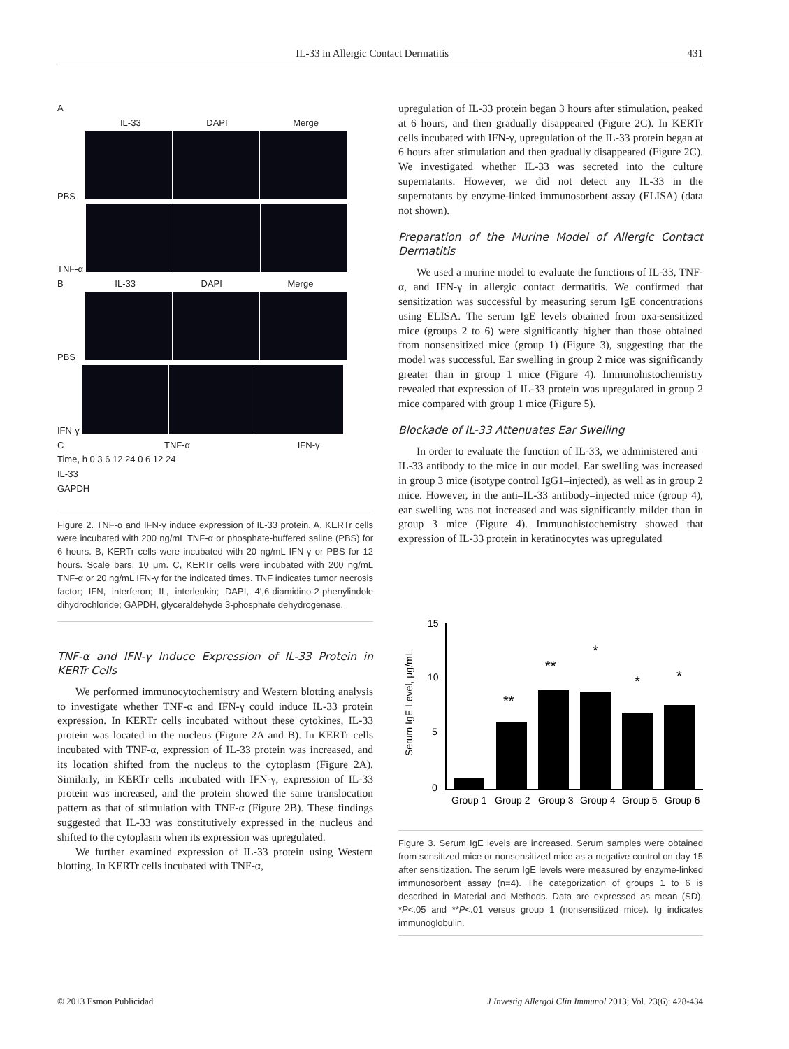IL-33 in Allergic Contact Dermatitis 431
A
IL-33 DAPI Merge
PBS
TNF-α
B IL-33 DAPI Merge
PBS
IFN-γ
C TNF-α IFN-γ
Time, h 0 3 6 12 24 0 6 12 24
IL-33
GAPDH
Figure 2. TNF-α and IFN-γ induce expression of IL-33 protein. A, KERTr cells were incubated with 200 ng/mL TNF-α or phosphate-buffered saline (PBS) for 6 hours. B, KERTr cells were incubated with 20 ng/mL IFN-γ or PBS for 12 hours. Scale bars, 10 μm. C, KERTr cells were incubated with 200 ng/mL TNF-α or 20 ng/mL IFN-γ for the indicated times. TNF indicates tumor necrosis factor; IFN, interferon; IL, interleukin; DAPI, 4′,6-diamidino-2-phenylindole dihydrochloride; GAPDH, glyceraldehyde 3-phosphate dehydrogenase.
TNF-α and IFN-γ Induce Expression of IL-33 Protein in KERTr Cells
We performed immunocytochemistry and Western blotting analysis to investigate whether TNF-α and IFN-γ could induce IL-33 protein expression. In KERTr cells incubated without these cytokines, IL-33 protein was located in the nucleus (Figure 2A and B). In KERTr cells incubated with TNF-α, expression of IL-33 protein was increased, and its location shifted from the nucleus to the cytoplasm (Figure 2A). Similarly, in KERTr cells incubated with IFN-γ, expression of IL-33 protein was increased, and the protein showed the same translocation pattern as that of stimulation with TNF-α (Figure 2B). These findings suggested that IL-33 was constitutively expressed in the nucleus and shifted to the cytoplasm when its expression was upregulated.
We further examined expression of IL-33 protein using Western blotting. In KERTr cells incubated with TNF-α,
upregulation of IL-33 protein began 3 hours after stimulation, peaked at 6 hours, and then gradually disappeared (Figure 2C). In KERTr cells incubated with IFN-γ, upregulation of the IL-33 protein began at 6 hours after stimulation and then gradually disappeared (Figure 2C). We investigated whether IL-33 was secreted into the culture supernatants. However, we did not detect any IL-33 in the supernatants by enzyme-linked immunosorbent assay (ELISA) (data not shown).
Preparation of the Murine Model of Allergic Contact Dermatitis
We used a murine model to evaluate the functions of IL-33, TNF-α, and IFN-γ in allergic contact dermatitis. We confirmed that sensitization was successful by measuring serum IgE concentrations using ELISA. The serum IgE levels obtained from oxa-sensitized mice (groups 2 to 6) were significantly higher than those obtained from nonsensitized mice (group 1) (Figure 3), suggesting that the model was successful. Ear swelling in group 2 mice was significantly greater than in group 1 mice (Figure 4). Immunohistochemistry revealed that expression of IL-33 protein was upregulated in group 2 mice compared with group 1 mice (Figure 5).
Blockade of IL-33 Attenuates Ear Swelling
In order to evaluate the function of IL-33, we administered anti–IL-33 antibody to the mice in our model. Ear swelling was increased in group 3 mice (isotype control IgG1–injected), as well as in group 2 mice. However, in the anti–IL-33 antibody–injected mice (group 4), ear swelling was not increased and was significantly milder than in group 3 mice (Figure 4). Immunohistochemistry showed that expression of IL-33 protein in keratinocytes was upregulated
Serum IgE Level, μg/mL
15
10
5
0
**
**
*
*
*
Group 1
Group 2
Group 3
Group 4
Group 5
Group 6
Figure 3. Serum IgE levels are increased. Serum samples were obtained from sensitized mice or nonsensitized mice as a negative control on day 15 after sensitization. The serum IgE levels were measured by enzyme-linked immunosorbent assay (n=4). The categorization of groups 1 to 6 is described in Material and Methods. Data are expressed as mean (SD). *P<.05 and **P<.01 versus group 1 (nonsensitized mice). Ig indicates immunoglobulin.
© 2013 Esmon Publicidad J Investig Allergol Clin Immunol 2013; Vol. 23(6): 428-434